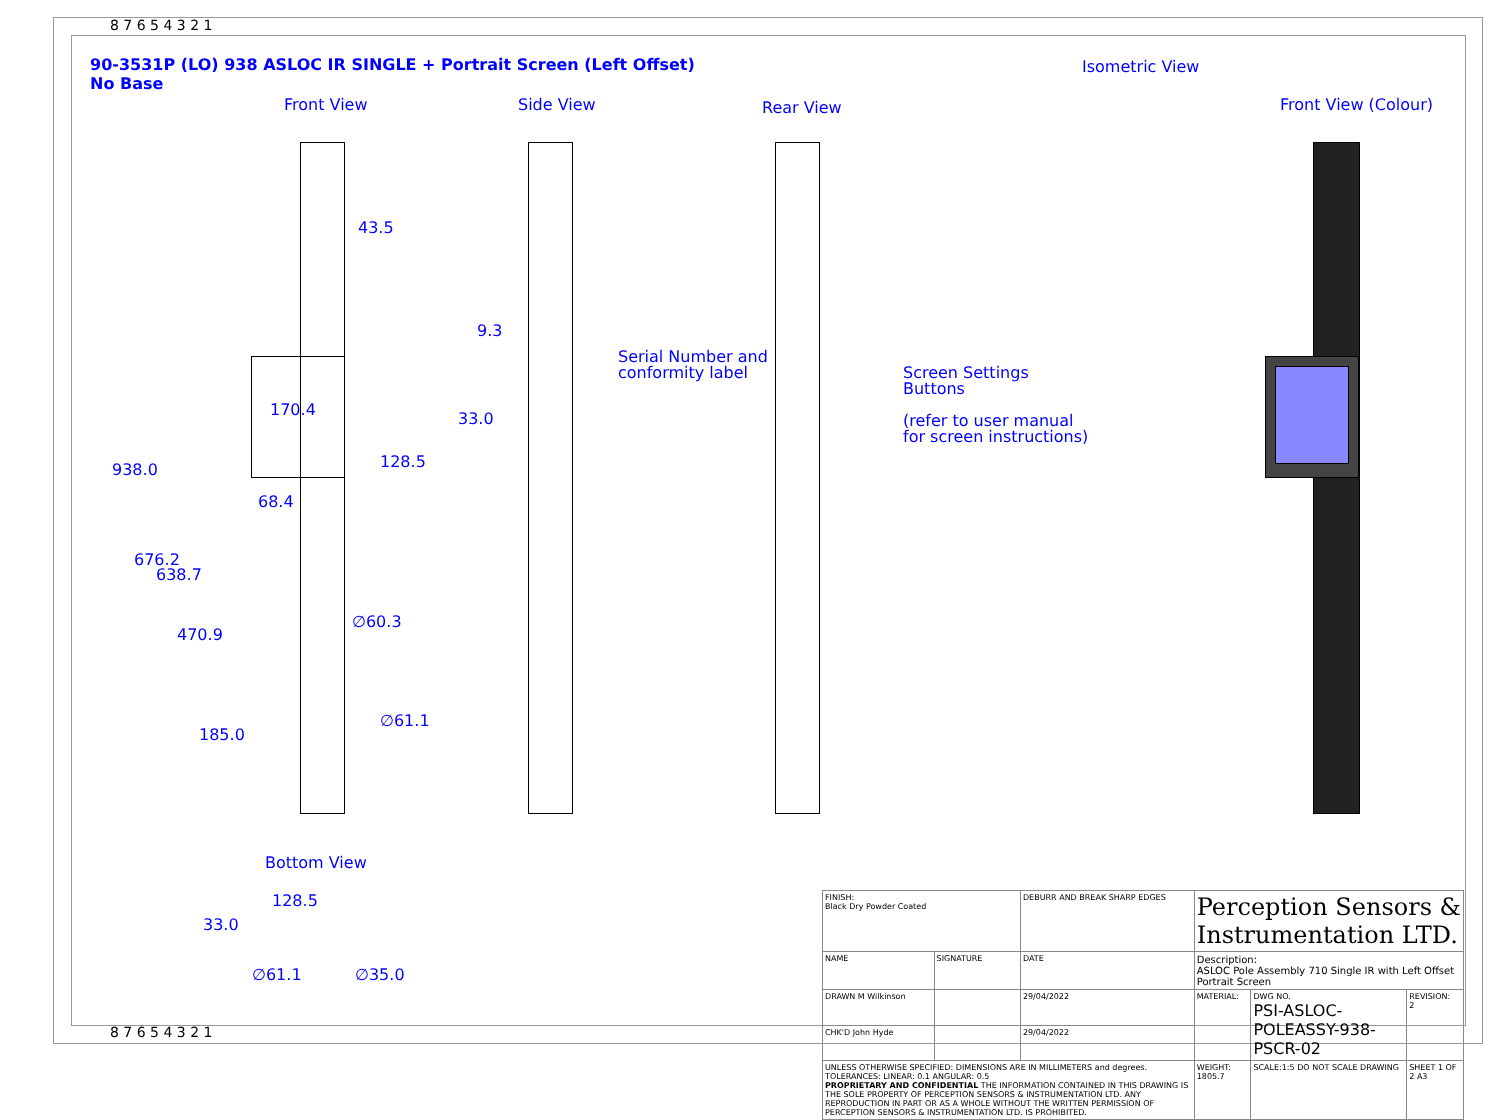8 7 6 5 4 3 2 1
90-3531P (LO) 938 ASLOC IR SINGLE + Portrait Screen (Left Offset)
No Base
Front View Side View Rear View
Isometric View
Front View (Colour)
43.5
9.3
33.0
170.4
128.5
68.4
938.0
676.2
638.7
470.9
185.0
∅60.3
∅61.1
Serial Number and
conformity label
Screen Settings
Buttons
(refer to user manual
for screen instructions)
Bottom View
128.5
33.0
∅61.1 ∅35.0
| FINISH: Black Dry Powder Coated | | DEBURR AND BREAK SHARP EDGES | Perception Sensors & Instrumentation LTD. | | |
| NAME | SIGNATURE | DATE | Description: ASLOC Pole Assembly 710 Single IR with Left Offset Portrait Screen | | |
| DRAWN M Wilkinson | | 29/04/2022 | MATERIAL: | DWG NO. PSI-ASLOC-POLEASSY-938-PSCR-02 | REVISION: 2 |
| CHK'D John Hyde | | 29/04/2022 | | | |
| UNLESS OTHERWISE SPECIFIED: DIMENSIONS ARE IN MILLIMETERS and degrees. TOLERANCES: LINEAR: 0.1 ANGULAR: 0.5 PROPRIETARY AND CONFIDENTIAL THE INFORMATION CONTAINED IN THIS DRAWING IS THE SOLE PROPERTY OF PERCEPTION SENSORS & INSTRUMENTATION LTD. ANY REPRODUCTION IN PART OR AS A WHOLE WITHOUT THE WRITTEN PERMISSION OF PERCEPTION SENSORS & INSTRUMENTATION LTD. IS PROHIBITED. | | | WEIGHT: 1805.7 | SCALE:1:5 DO NOT SCALE DRAWING | SHEET 1 OF 2 A3 |
8 7 6 5 4 3 2 1